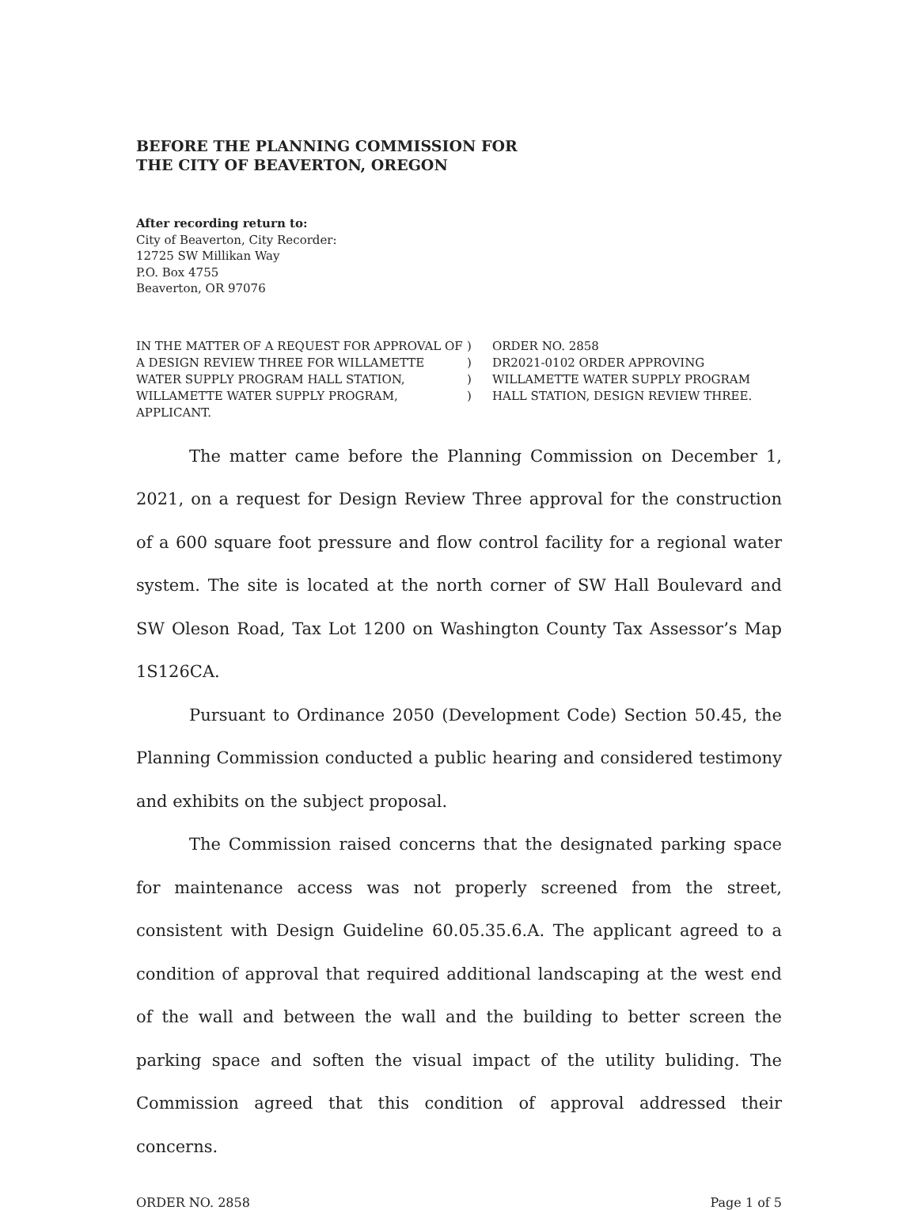BEFORE THE PLANNING COMMISSION FOR
THE CITY OF BEAVERTON, OREGON
After recording return to:
City of Beaverton, City Recorder:
12725 SW Millikan Way
P.O. Box 4755
Beaverton, OR 97076
IN THE MATTER OF A REQUEST FOR APPROVAL OF A DESIGN REVIEW THREE FOR WILLAMETTE WATER SUPPLY PROGRAM HALL STATION, WILLAMETTE WATER SUPPLY PROGRAM, APPLICANT.
)
)
)
)
ORDER NO. 2858
DR2021-0102 ORDER APPROVING WILLAMETTE WATER SUPPLY PROGRAM HALL STATION, DESIGN REVIEW THREE.
The matter came before the Planning Commission on December 1, 2021, on a request for Design Review Three approval for the construction of a 600 square foot pressure and flow control facility for a regional water system. The site is located at the north corner of SW Hall Boulevard and SW Oleson Road, Tax Lot 1200 on Washington County Tax Assessor’s Map 1S126CA.
Pursuant to Ordinance 2050 (Development Code) Section 50.45, the Planning Commission conducted a public hearing and considered testimony and exhibits on the subject proposal.
The Commission raised concerns that the designated parking space for maintenance access was not properly screened from the street, consistent with Design Guideline 60.05.35.6.A. The applicant agreed to a condition of approval that required additional landscaping at the west end of the wall and between the wall and the building to better screen the parking space and soften the visual impact of the utility buliding. The Commission agreed that this condition of approval addressed their concerns.
ORDER NO. 2858 Page 1 of 5